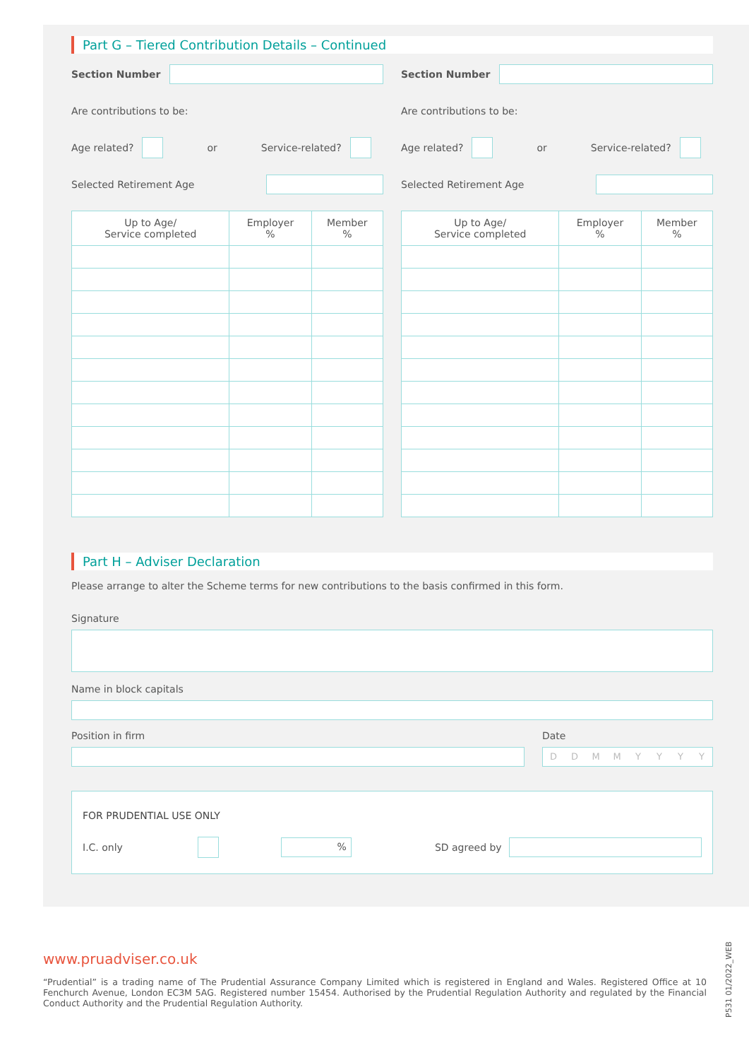Part G – Tiered Contribution Details – Continued
Section Number
Are contributions to be:
Age related?
or Service-related?
Selected Retirement Age
| Up to Age/ Service completed | Employer % | Member % |
| --- | --- | --- |
Section Number
Are contributions to be:
Age related?
or Service-related?
Selected Retirement Age
| Up to Age/ Service completed | Employer % | Member % |
| --- | --- | --- |
Part H – Adviser Declaration
Please arrange to alter the Scheme terms for new contributions to the basis confirmed in this form.
Signature
Name in block capitals
Position in firm Date
DDMMYYYY
FOR PRUDENTIAL USE ONLY
I.C. only
%
SD agreed by
www.pruadviser.co.uk
“Prudential” is a trading name of The Prudential Assurance Company Limited which is registered in England and Wales. Registered Office at 10 Fenchurch Avenue, London EC3M 5AG. Registered number 15454. Authorised by the Prudential Regulation Authority and regulated by the Financial Conduct Authority and the Prudential Regulation Authority.
P531 01/2022_WEB